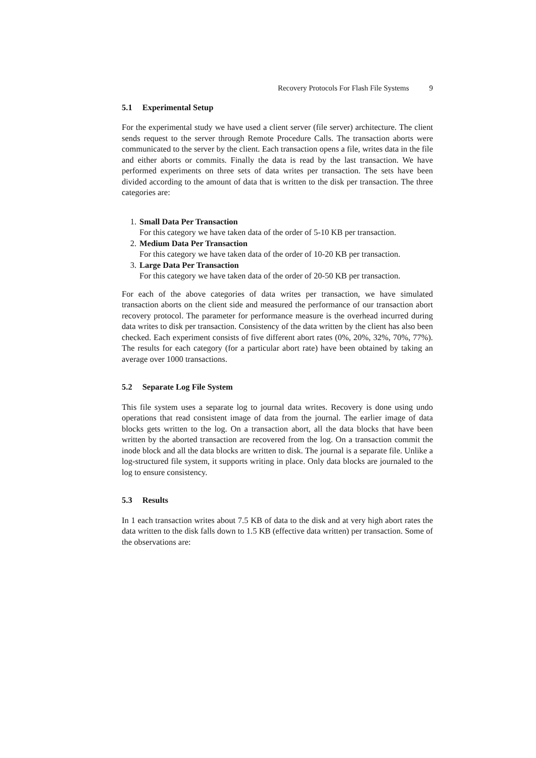Recovery Protocols For Flash File Systems 9
5.1 Experimental Setup
For the experimental study we have used a client server (file server) architecture. The client sends request to the server through Remote Procedure Calls. The transaction aborts were communicated to the server by the client. Each transaction opens a file, writes data in the file and either aborts or commits. Finally the data is read by the last transaction. We have performed experiments on three sets of data writes per transaction. The sets have been divided according to the amount of data that is written to the disk per transaction. The three categories are:
1. Small Data Per Transaction
For this category we have taken data of the order of 5-10 KB per transaction.
2. Medium Data Per Transaction
For this category we have taken data of the order of 10-20 KB per transaction.
3. Large Data Per Transaction
For this category we have taken data of the order of 20-50 KB per transaction.
For each of the above categories of data writes per transaction, we have simulated transaction aborts on the client side and measured the performance of our transaction abort recovery protocol. The parameter for performance measure is the overhead incurred during data writes to disk per transaction. Consistency of the data written by the client has also been checked. Each experiment consists of five different abort rates (0%, 20%, 32%, 70%, 77%). The results for each category (for a particular abort rate) have been obtained by taking an average over 1000 transactions.
5.2 Separate Log File System
This file system uses a separate log to journal data writes. Recovery is done using undo operations that read consistent image of data from the journal. The earlier image of data blocks gets written to the log. On a transaction abort, all the data blocks that have been written by the aborted transaction are recovered from the log. On a transaction commit the inode block and all the data blocks are written to disk. The journal is a separate file. Unlike a log-structured file system, it supports writing in place. Only data blocks are journaled to the log to ensure consistency.
5.3 Results
In 1 each transaction writes about 7.5 KB of data to the disk and at very high abort rates the data written to the disk falls down to 1.5 KB (effective data written) per transaction. Some of the observations are: